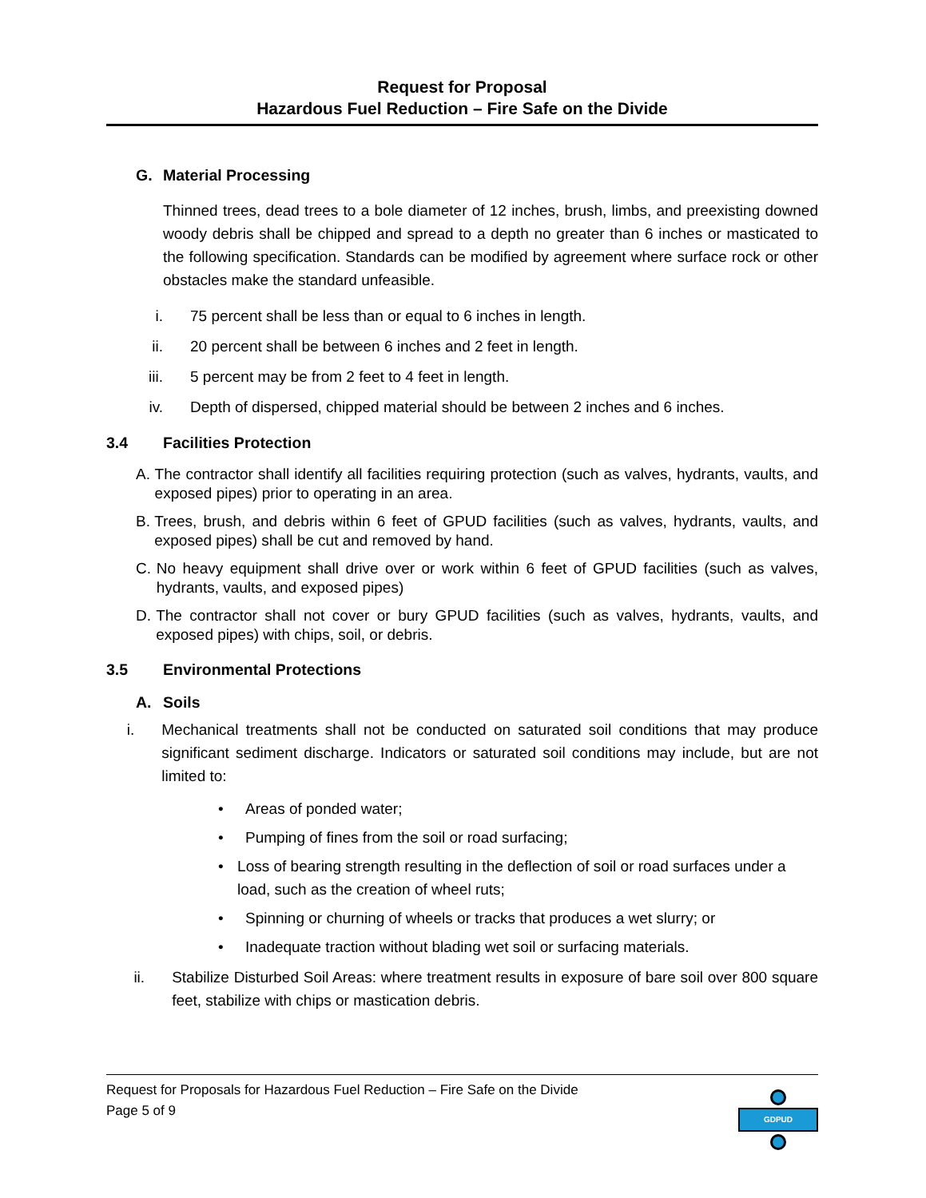Request for Proposal
Hazardous Fuel Reduction – Fire Safe on the Divide
G. Material Processing
Thinned trees, dead trees to a bole diameter of 12 inches, brush, limbs, and preexisting downed woody debris shall be chipped and spread to a depth no greater than 6 inches or masticated to the following specification. Standards can be modified by agreement where surface rock or other obstacles make the standard unfeasible.
i. 75 percent shall be less than or equal to 6 inches in length.
ii. 20 percent shall be between 6 inches and 2 feet in length.
iii. 5 percent may be from 2 feet to 4 feet in length.
iv. Depth of dispersed, chipped material should be between 2 inches and 6 inches.
3.4 Facilities Protection
A.
The contractor shall identify all facilities requiring protection (such as valves, hydrants, vaults, and exposed pipes) prior to operating in an area.
B.
Trees, brush, and debris within 6 feet of GPUD facilities (such as valves, hydrants, vaults, and exposed pipes) shall be cut and removed by hand.
C.
No heavy equipment shall drive over or work within 6 feet of GPUD facilities (such as valves, hydrants, vaults, and exposed pipes)
D.
The contractor shall not cover or bury GPUD facilities (such as valves, hydrants, vaults, and exposed pipes) with chips, soil, or debris.
3.5 Environmental Protections
A. Soils
i. Mechanical treatments shall not be conducted on saturated soil conditions that may produce significant sediment discharge. Indicators or saturated soil conditions may include, but are not limited to:
• Areas of ponded water;
• Pumping of fines from the soil or road surfacing;
• Loss of bearing strength resulting in the deflection of soil or road surfaces under a load, such as the creation of wheel ruts;
• Spinning or churning of wheels or tracks that produces a wet slurry; or
• Inadequate traction without blading wet soil or surfacing materials.
ii. Stabilize Disturbed Soil Areas: where treatment results in exposure of bare soil over 800 square feet, stabilize with chips or mastication debris.
GDPUD
Request for Proposals for Hazardous Fuel Reduction – Fire Safe on the Divide
Page 5 of 9